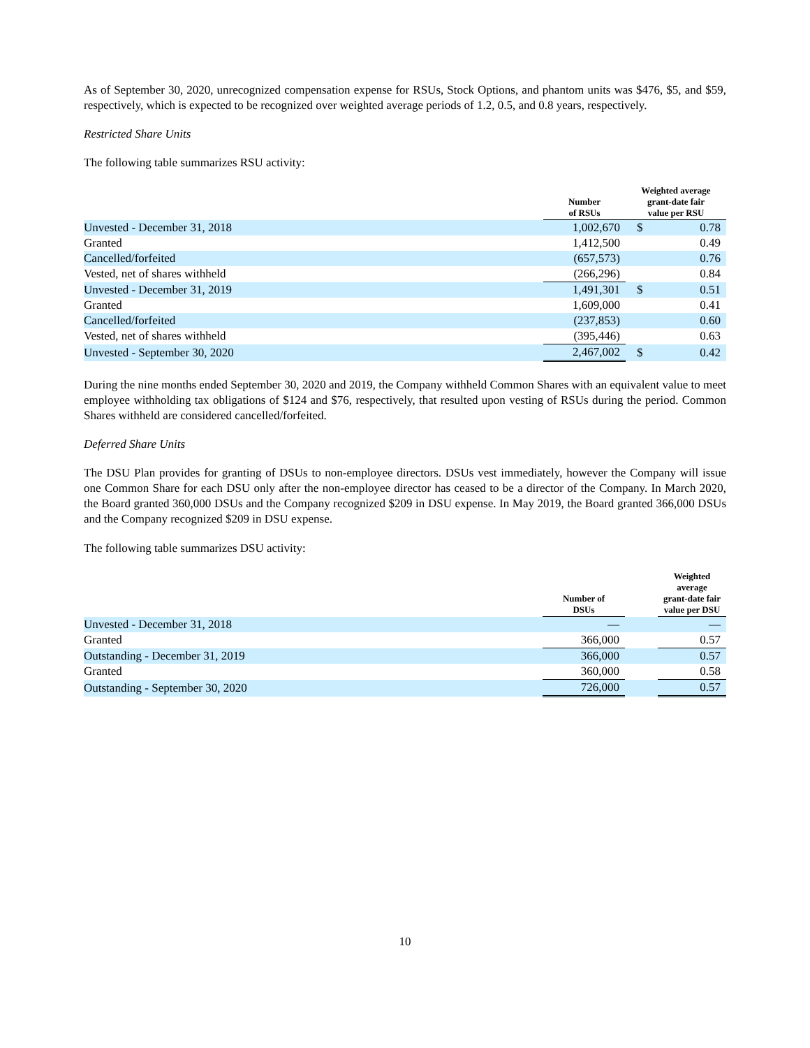As of September 30, 2020, unrecognized compensation expense for RSUs, Stock Options, and phantom units was $476, $5, and $59, respectively, which is expected to be recognized over weighted average periods of 1.2, 0.5, and 0.8 years, respectively.
Restricted Share Units
The following table summarizes RSU activity:
| | Number of RSUs | Weighted average grant-date fair value per RSU | |
| --- | --- | --- | --- |
| Unvested - December 31, 2018 | 1,002,670 | $ | 0.78 |
| Granted | 1,412,500 | | 0.49 |
| Cancelled/forfeited | (657,573) | | 0.76 |
| Vested, net of shares withheld | (266,296) | | 0.84 |
| Unvested - December 31, 2019 | 1,491,301 | $ | 0.51 |
| Granted | 1,609,000 | | 0.41 |
| Cancelled/forfeited | (237,853) | | 0.60 |
| Vested, net of shares withheld | (395,446) | | 0.63 |
| Unvested - September 30, 2020 | 2,467,002 | $ | 0.42 |
During the nine months ended September 30, 2020 and 2019, the Company withheld Common Shares with an equivalent value to meet employee withholding tax obligations of $124 and $76, respectively, that resulted upon vesting of RSUs during the period. Common Shares withheld are considered cancelled/forfeited.
Deferred Share Units
The DSU Plan provides for granting of DSUs to non-employee directors. DSUs vest immediately, however the Company will issue one Common Share for each DSU only after the non-employee director has ceased to be a director of the Company. In March 2020, the Board granted 360,000 DSUs and the Company recognized $209 in DSU expense. In May 2019, the Board granted 366,000 DSUs and the Company recognized $209 in DSU expense.
The following table summarizes DSU activity:
| | Number of DSUs | | Weighted average grant-date fair value per DSU |
| --- | --- | --- | --- |
| Unvested - December 31, 2018 | — | | — |
| Granted | 366,000 | | 0.57 |
| Outstanding - December 31, 2019 | 366,000 | | 0.57 |
| Granted | 360,000 | | 0.58 |
| Outstanding - September 30, 2020 | 726,000 | | 0.57 |
10